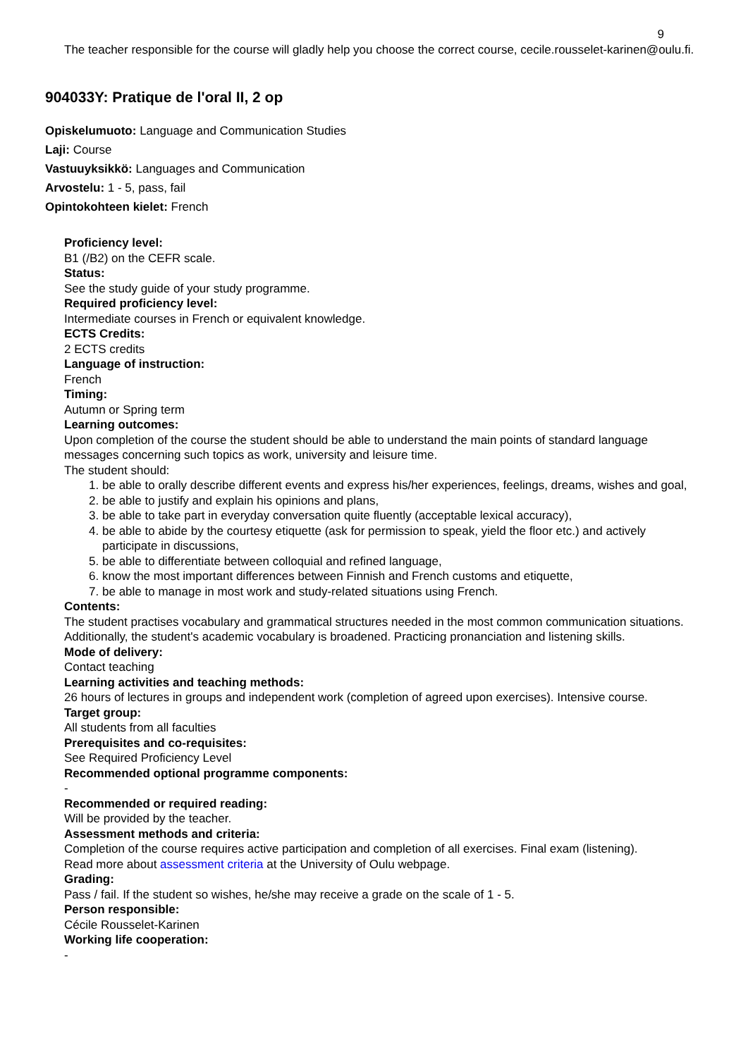9
The teacher responsible for the course will gladly help you choose the correct course, cecile.rousselet-karinen@oulu.fi.
904033Y: Pratique de l'oral II, 2 op
Opiskelumuoto: Language and Communication Studies
Laji: Course
Vastuuyksikkö: Languages and Communication
Arvostelu: 1 - 5, pass, fail
Opintokohteen kielet: French
Proficiency level:
B1 (/B2) on the CEFR scale.
Status:
See the study guide of your study programme.
Required proficiency level:
Intermediate courses in French or equivalent knowledge.
ECTS Credits:
2 ECTS credits
Language of instruction:
French
Timing:
Autumn or Spring term
Learning outcomes:
Upon completion of the course the student should be able to understand the main points of standard language messages concerning such topics as work, university and leisure time.
The student should:
1. be able to orally describe different events and express his/her experiences, feelings, dreams, wishes and goal,
2. be able to justify and explain his opinions and plans,
3. be able to take part in everyday conversation quite fluently (acceptable lexical accuracy),
4. be able to abide by the courtesy etiquette (ask for permission to speak, yield the floor etc.) and actively participate in discussions,
5. be able to differentiate between colloquial and refined language,
6. know the most important differences between Finnish and French customs and etiquette,
7. be able to manage in most work and study-related situations using French.
Contents:
The student practises vocabulary and grammatical structures needed in the most common communication situations. Additionally, the student's academic vocabulary is broadened. Practicing pronanciation and listening skills.
Mode of delivery:
Contact teaching
Learning activities and teaching methods:
26 hours of lectures in groups and independent work (completion of agreed upon exercises). Intensive course.
Target group:
All students from all faculties
Prerequisites and co-requisites:
See Required Proficiency Level
Recommended optional programme components:
-
Recommended or required reading:
Will be provided by the teacher.
Assessment methods and criteria:
Completion of the course requires active participation and completion of all exercises. Final exam (listening).
Read more about assessment criteria at the University of Oulu webpage.
Grading:
Pass / fail. If the student so wishes, he/she may receive a grade on the scale of 1 - 5.
Person responsible:
Cécile Rousselet-Karinen
Working life cooperation:
-